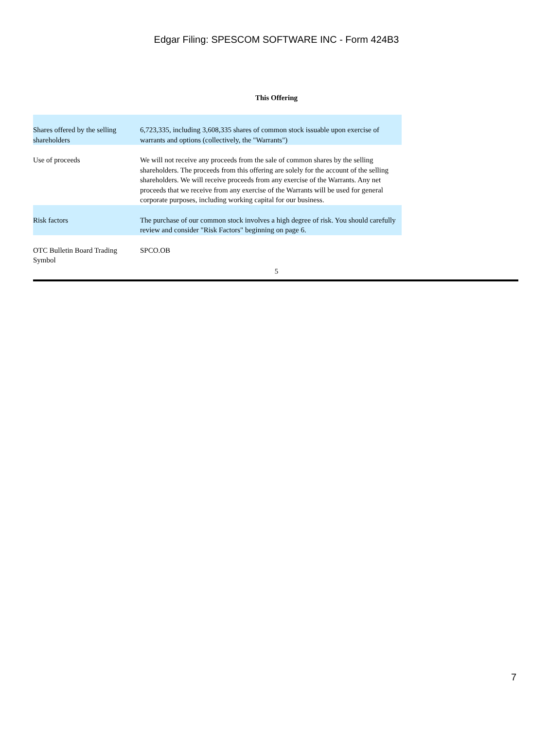Edgar Filing: SPESCOM SOFTWARE INC - Form 424B3
This Offering
| Shares offered by the selling shareholders | 6,723,335, including 3,608,335 shares of common stock issuable upon exercise of warrants and options (collectively, the "Warrants") |
| Use of proceeds | We will not receive any proceeds from the sale of common shares by the selling shareholders. The proceeds from this offering are solely for the account of the selling shareholders. We will receive proceeds from any exercise of the Warrants. Any net proceeds that we receive from any exercise of the Warrants will be used for general corporate purposes, including working capital for our business. |
| Risk factors | The purchase of our common stock involves a high degree of risk. You should carefully review and consider "Risk Factors" beginning on page 6. |
| OTC Bulletin Board Trading Symbol | SPCO.OB |
5
7